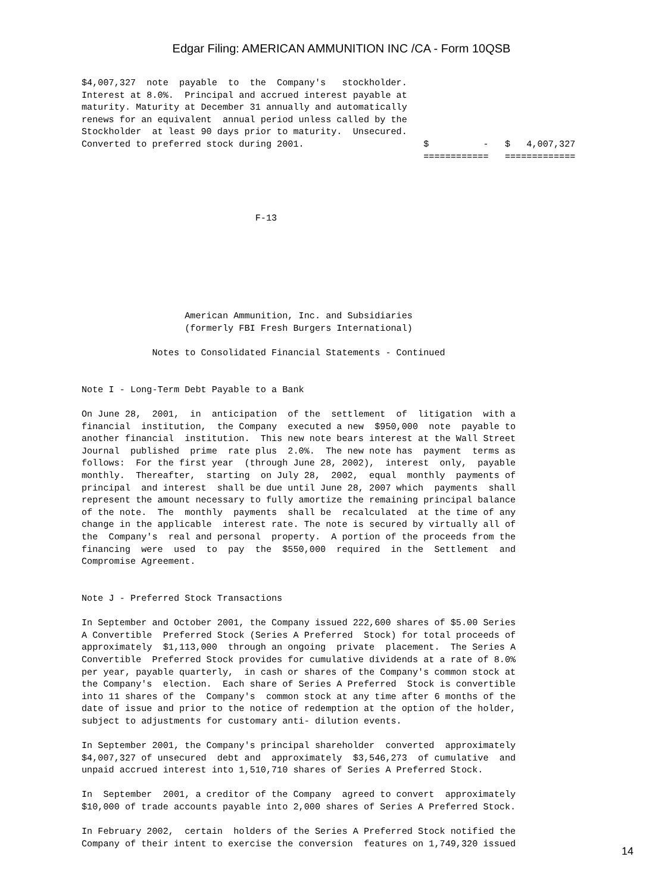Edgar Filing: AMERICAN AMMUNITION INC /CA - Form 10QSB
$4,007,327  note  payable  to  the  Company's   stockholder.
Interest at 8.0%.  Principal and accrued interest payable at
maturity. Maturity at December 31 annually and automatically
renews for an equivalent  annual period unless called by the
Stockholder  at least 90 days prior to maturity.  Unsecured.
Converted to preferred stock during 2001.                      $          -   $   4,007,327
                                                               ============   =============




                                F-13







                   American Ammunition, Inc. and Subsidiaries
                   (formerly FBI Fresh Burgers International)

             Notes to Consolidated Financial Statements - Continued


Note I - Long-Term Debt Payable to a Bank

On June 28,  2001,  in  anticipation  of the  settlement  of  litigation  with a
financial  institution,  the Company  executed a new  $950,000  note  payable to
another financial  institution.  This new note bears interest at the Wall Street
Journal  published  prime  rate plus  2.0%.  The new note has  payment  terms as
follows:  For the first year  (through June 28, 2002),  interest  only,  payable
monthly.  Thereafter,  starting  on July 28,  2002,  equal  monthly  payments of
principal  and interest  shall be due until June 28, 2007 which  payments  shall
represent the amount necessary to fully amortize the remaining principal balance
of the note.  The  monthly  payments  shall be  recalculated  at the time of any
change in the applicable  interest rate. The note is secured by virtually all of
the  Company's  real and personal  property.  A portion of the proceeds from the
financing  were  used  to  pay  the  $550,000  required  in the  Settlement  and
Compromise Agreement.


Note J - Preferred Stock Transactions

In September and October 2001, the Company issued 222,600 shares of $5.00 Series
A Convertible  Preferred Stock (Series A Preferred  Stock) for total proceeds of
approximately  $1,113,000  through an ongoing  private  placement.  The Series A
Convertible  Preferred Stock provides for cumulative dividends at a rate of 8.0%
per year, payable quarterly,  in cash or shares of the Company's common stock at
the Company's  election.  Each share of Series A Preferred  Stock is convertible
into 11 shares of the  Company's  common stock at any time after 6 months of the
date of issue and prior to the notice of redemption at the option of the holder,
subject to adjustments for customary anti- dilution events.

In September 2001, the Company's principal shareholder  converted  approximately
$4,007,327 of unsecured  debt and  approximately  $3,546,273  of cumulative  and
unpaid accrued interest into 1,510,710 shares of Series A Preferred Stock.

In  September  2001, a creditor of the Company  agreed to convert  approximately
$10,000 of trade accounts payable into 2,000 shares of Series A Preferred Stock.

In February 2002,  certain  holders of the Series A Preferred Stock notified the
Company of their intent to exercise the conversion  features on 1,749,320 issued
14